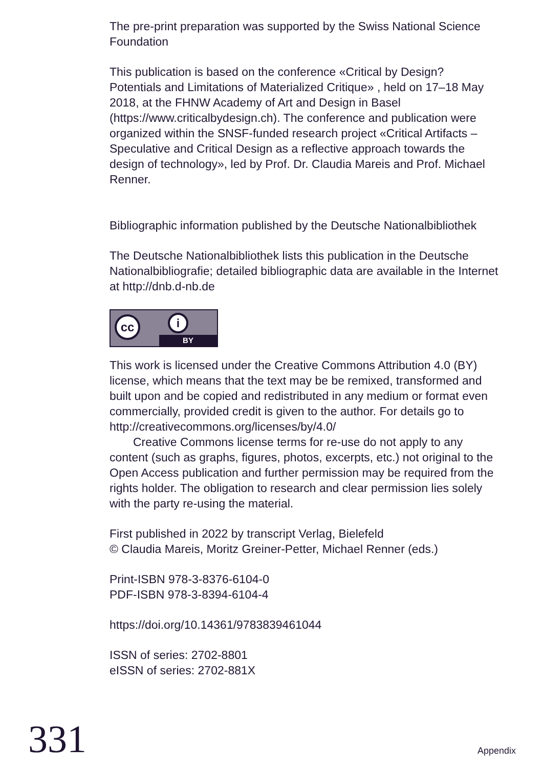The pre-print preparation was supported by the Swiss National Science Foundation
This publication is based on the conference «Critical by Design? Potentials and Limitations of Materialized Critique» , held on 17–18 May 2018, at the FHNW Academy of Art and Design in Basel (https://www.criticalbydesign.ch). The conference and publication were organized within the SNSF-funded research project «Critical Artifacts – Speculative and Critical Design as a reflective approach towards the design of technology», led by Prof. Dr. Claudia Mareis and Prof. Michael Renner.
Bibliographic information published by the Deutsche Nationalbibliothek
The Deutsche Nationalbibliothek lists this publication in the Deutsche Nationalbibliografie; detailed bibliographic data are available in the Internet at http://dnb.d-nb.de
cc i
BY
This work is licensed under the Creative Commons Attribution 4.0 (BY) license, which means that the text may be be remixed, trans­formed and built upon and be copied and redistributed in any medium or format even commercially, provided credit is given to the author. For details go to http://creativecommons.org/licenses/by/4.0/
  Creative Commons license terms for re-use do not apply to any content (such as graphs, figures, photos, excerpts, etc.) not origi­nal to the Open Access publication and further permission may be required from the rights holder. The obligation to research and clear permission lies solely with the party re-using the material.
First published in 2022 by transcript Verlag, Bielefeld
© Claudia Mareis, Moritz Greiner-Petter, Michael Renner (eds.)
Print-ISBN 978-3-8376-6104-0
PDF-ISBN 978-3-8394-6104-4
https://doi.org/10.14361/9783839461044
ISSN of series: 2702-8801
eISSN of series: 2702-881X
331 Appendix